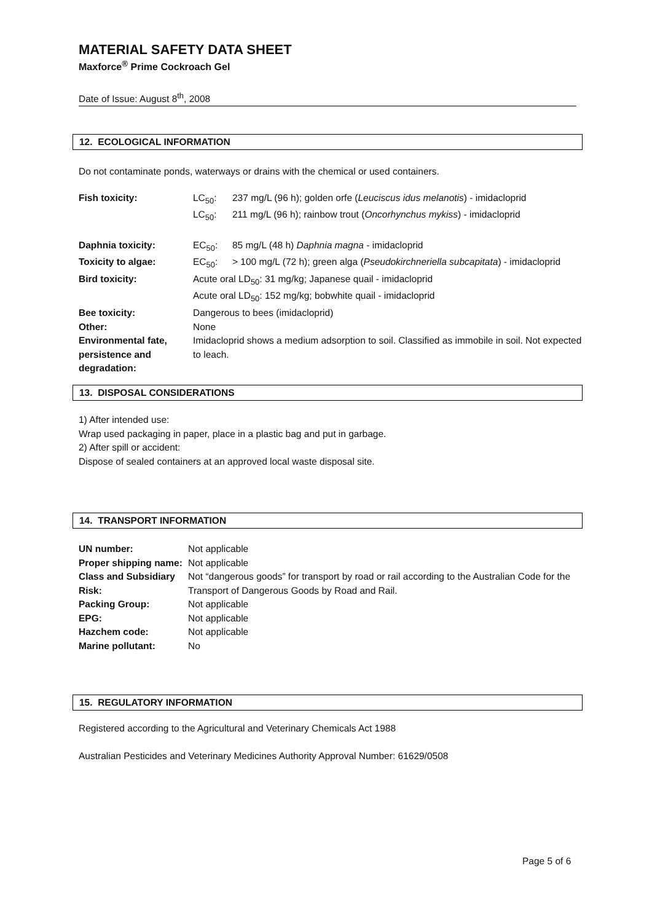MATERIAL SAFETY DATA SHEET
Maxforce<sup>®</sup> Prime Cockroach Gel
Date of Issue: August 8<sup>th</sup>, 2008
12. ECOLOGICAL INFORMATION
Do not contaminate ponds, waterways or drains with the chemical or used containers.
| Fish toxicity: | LC<sub>50</sub>: | 237 mg/L (96 h); golden orfe ( Leuciscus idus melanotis ) - imidacloprid |
| | LC<sub>50</sub>: | 211 mg/L (96 h); rainbow trout ( Oncorhynchus mykiss ) - imidacloprid |
| Daphnia toxicity: | EC<sub>50</sub>: | 85 mg/L (48 h) Daphnia magna - imidacloprid |
| Toxicity to algae: | EC<sub>50</sub>: | > 100 mg/L (72 h); green alga ( Pseudokirchneriella subcapitata ) - imidacloprid |
| Bird toxicity: | Acute oral LD<sub>50</sub>: 31 mg/kg; Japanese quail - imidacloprid Acute oral LD<sub>50</sub>: 152 mg/kg; bobwhite quail - imidacloprid | |
| Bee toxicity: | Dangerous to bees (imidacloprid) | |
| Other: | None | |
| Environmental fate, persistence and degradation: | Imidacloprid shows a medium adsorption to soil. Classified as immobile in soil. Not expected to leach. | |
13. DISPOSAL CONSIDERATIONS
1) After intended use:
Wrap used packaging in paper, place in a plastic bag and put in garbage.
2) After spill or accident:
Dispose of sealed containers at an approved local waste disposal site.
14. TRANSPORT INFORMATION
| UN number: | Not applicable |
| Proper shipping name: | Not applicable |
| Class and Subsidiary Risk: | Not “dangerous goods” for transport by road or rail according to the Australian Code for the Transport of Dangerous Goods by Road and Rail. |
| Packing Group: | Not applicable |
| EPG: | Not applicable |
| Hazchem code: | Not applicable |
| Marine pollutant: | No |
15. REGULATORY INFORMATION
Registered according to the Agricultural and Veterinary Chemicals Act 1988
Australian Pesticides and Veterinary Medicines Authority Approval Number: 61629/0508
Page 5 of 6